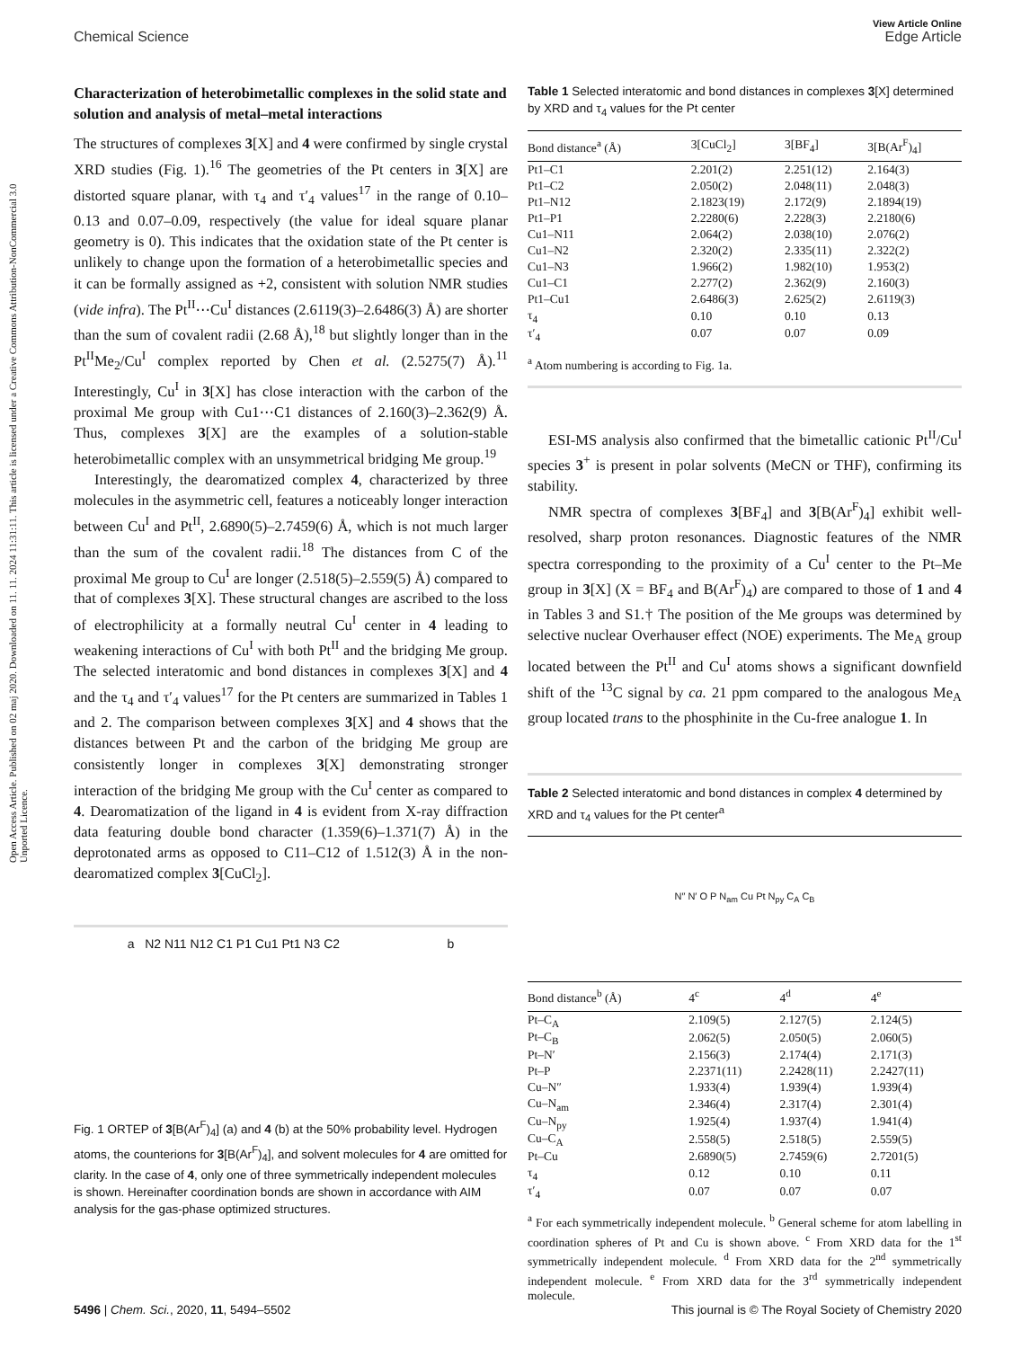View Article Online
Chemical Science Edge Article
Open Access Article. Published on 02 maj 2020. Downloaded on 11. 11. 2024 11:31:11. This article is licensed under a Creative Commons Attribution-NonCommercial 3.0 Unported Licence.
Characterization of heterobimetallic complexes in the solid state and solution and analysis of metal–metal interactions
The structures of complexes 3[X] and 4 were confirmed by single crystal XRD studies (Fig. 1).<sup>16</sup> The geometries of the Pt centers in 3[X] are distorted square planar, with τ<sub>4</sub> and τ′<sub>4</sub> values<sup>17</sup> in the range of 0.10–0.13 and 0.07–0.09, respectively (the value for ideal square planar geometry is 0). This indicates that the oxidation state of the Pt center is unlikely to change upon the formation of a heterobimetallic species and it can be formally assigned as +2, consistent with solution NMR studies (vide infra). The Pt<sup>II</sup>⋯Cu<sup>I</sup> distances (2.6119(3)–2.6486(3) Å) are shorter than the sum of covalent radii (2.68 Å),<sup>18</sup> but slightly longer than in the Pt<sup>II</sup>Me<sub>2</sub>/Cu<sup>I</sup> complex reported by Chen et al. (2.5275(7) Å).<sup>11</sup> Interestingly, Cu<sup>I</sup> in 3[X] has close interaction with the carbon of the proximal Me group with Cu1⋯C1 distances of 2.160(3)–2.362(9) Å. Thus, complexes 3[X] are the examples of a solution-stable heterobimetallic complex with an unsymmetrical bridging Me group.<sup>19</sup>
Interestingly, the dearomatized complex 4, characterized by three molecules in the asymmetric cell, features a noticeably longer interaction between Cu<sup>I</sup> and Pt<sup>II</sup>, 2.6890(5)–2.7459(6) Å, which is not much larger than the sum of the covalent radii.<sup>18</sup> The distances from C of the proximal Me group to Cu<sup>I</sup> are longer (2.518(5)–2.559(5) Å) compared to that of complexes 3[X]. These structural changes are ascribed to the loss of electrophilicity at a formally neutral Cu<sup>I</sup> center in 4 leading to weakening interactions of Cu<sup>I</sup> with both Pt<sup>II</sup> and the bridging Me group. The selected interatomic and bond distances in complexes 3[X] and 4 and the τ<sub>4</sub> and τ′<sub>4</sub> values<sup>17</sup> for the Pt centers are summarized in Tables 1 and 2. The comparison between complexes 3[X] and 4 shows that the distances between Pt and the carbon of the bridging Me group are consistently longer in complexes 3[X] demonstrating stronger interaction of the bridging Me group with the Cu<sup>I</sup> center as compared to 4. Dearomatization of the ligand in 4 is evident from X-ray diffraction data featuring double bond character (1.359(6)–1.371(7) Å) in the deprotonated arms as opposed to C11–C12 of 1.512(3) Å in the non-dearomatized complex 3[CuCl<sub>2</sub>].
a N2 N11 N12 C1 P1 Cu1 Pt1 N3 C2 b
Fig. 1 ORTEP of 3[B(Ar<sup>F</sup>)<sub>4</sub>] (a) and 4 (b) at the 50% probability level. Hydrogen atoms, the counterions for 3[B(Ar<sup>F</sup>)<sub>4</sub>], and solvent molecules for 4 are omitted for clarity. In the case of 4, only one of three symmetrically independent molecules is shown. Hereinafter coordination bonds are shown in accordance with AIM analysis for the gas-phase optimized structures.
Table 1 Selected interatomic and bond distances in complexes 3[X] determined by XRD and τ<sub>4</sub> values for the Pt center
| Bond distance<sup>a</sup> (Å) | 3[CuCl<sub>2</sub>] | 3[BF<sub>4</sub>] | 3[B(Ar<sup>F</sup>)<sub>4</sub>] |
| --- | --- | --- | --- |
| Pt1–C1 | 2.201(2) | 2.251(12) | 2.164(3) |
| Pt1–C2 | 2.050(2) | 2.048(11) | 2.048(3) |
| Pt1–N12 | 2.1823(19) | 2.172(9) | 2.1894(19) |
| Pt1–P1 | 2.2280(6) | 2.228(3) | 2.2180(6) |
| Cu1–N11 | 2.064(2) | 2.038(10) | 2.076(2) |
| Cu1–N2 | 2.320(2) | 2.335(11) | 2.322(2) |
| Cu1–N3 | 1.966(2) | 1.982(10) | 1.953(2) |
| Cu1–C1 | 2.277(2) | 2.362(9) | 2.160(3) |
| Pt1–Cu1 | 2.6486(3) | 2.625(2) | 2.6119(3) |
| τ<sub>4</sub> | 0.10 | 0.10 | 0.13 |
| τ′<sub>4</sub> | 0.07 | 0.07 | 0.09 |
<sup>a</sup> Atom numbering is according to Fig. 1a.
ESI-MS analysis also confirmed that the bimetallic cationic Pt<sup>II</sup>/Cu<sup>I</sup> species 3<sup>+</sup> is present in polar solvents (MeCN or THF), confirming its stability.
NMR spectra of complexes 3[BF<sub>4</sub>] and 3[B(Ar<sup>F</sup>)<sub>4</sub>] exhibit well-resolved, sharp proton resonances. Diagnostic features of the NMR spectra corresponding to the proximity of a Cu<sup>I</sup> center to the Pt–Me group in 3[X] (X = BF<sub>4</sub> and B(Ar<sup>F</sup>)<sub>4</sub>) are compared to those of 1 and 4 in Tables 3 and S1.† The position of the Me groups was determined by selective nuclear Overhauser effect (NOE) experiments. The Me<sub>A</sub> group located between the Pt<sup>II</sup> and Cu<sup>I</sup> atoms shows a significant downfield shift of the <sup>13</sup>C signal by ca. 21 ppm compared to the analogous Me<sub>A</sub> group located trans to the phosphinite in the Cu-free analogue 1. In
Table 2 Selected interatomic and bond distances in complex 4 determined by XRD and τ<sub>4</sub> values for the Pt center<sup>a</sup>
N″ N′ O P N<sub>am</sub> Cu Pt N<sub>py</sub> C<sub>A</sub> C<sub>B</sub>
| Bond distance<sup>b</sup> (Å) | 4<sup>c</sup> | 4<sup>d</sup> | 4<sup>e</sup> |
| --- | --- | --- | --- |
| Pt–C<sub>A</sub> | 2.109(5) | 2.127(5) | 2.124(5) |
| Pt–C<sub>B</sub> | 2.062(5) | 2.050(5) | 2.060(5) |
| Pt–N′ | 2.156(3) | 2.174(4) | 2.171(3) |
| Pt–P | 2.2371(11) | 2.2428(11) | 2.2427(11) |
| Cu–N″ | 1.933(4) | 1.939(4) | 1.939(4) |
| Cu–N<sub>am</sub> | 2.346(4) | 2.317(4) | 2.301(4) |
| Cu–N<sub>py</sub> | 1.925(4) | 1.937(4) | 1.941(4) |
| Cu–C<sub>A</sub> | 2.558(5) | 2.518(5) | 2.559(5) |
| Pt–Cu | 2.6890(5) | 2.7459(6) | 2.7201(5) |
| τ<sub>4</sub> | 0.12 | 0.10 | 0.11 |
| τ′<sub>4</sub> | 0.07 | 0.07 | 0.07 |
<sup>a</sup> For each symmetrically independent molecule. <sup>b</sup> General scheme for atom labelling in coordination spheres of Pt and Cu is shown above. <sup>c</sup> From XRD data for the 1<sup>st</sup> symmetrically independent molecule. <sup>d</sup> From XRD data for the 2<sup>nd</sup> symmetrically independent molecule. <sup>e</sup> From XRD data for the 3<sup>rd</sup> symmetrically independent molecule.
5496 | Chem. Sci., 2020, 11, 5494–5502 This journal is © The Royal Society of Chemistry 2020